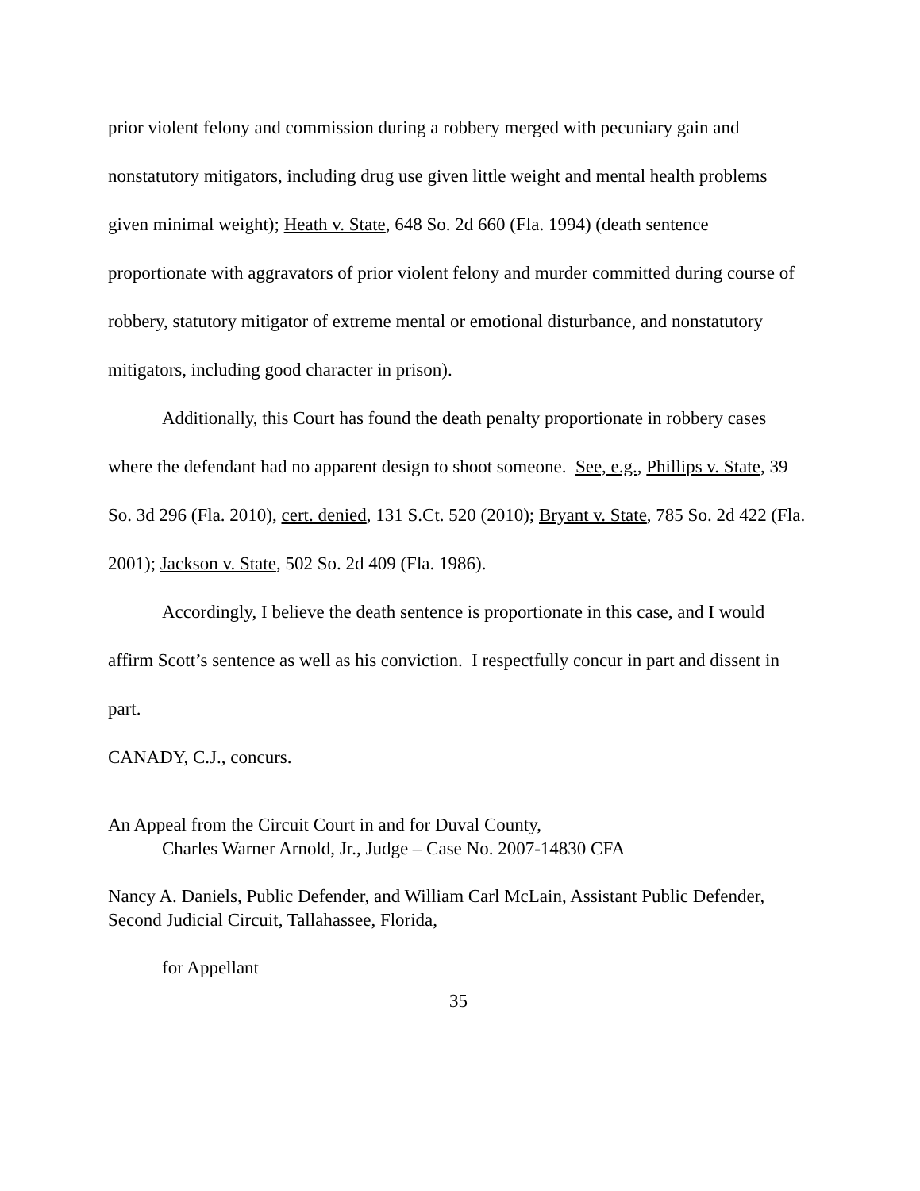prior violent felony and commission during a robbery merged with pecuniary gain and nonstatutory mitigators, including drug use given little weight and mental health problems given minimal weight); Heath v. State, 648 So. 2d 660 (Fla. 1994) (death sentence proportionate with aggravators of prior violent felony and murder committed during course of robbery, statutory mitigator of extreme mental or emotional disturbance, and nonstatutory mitigators, including good character in prison).
Additionally, this Court has found the death penalty proportionate in robbery cases where the defendant had no apparent design to shoot someone. See, e.g., Phillips v. State, 39 So. 3d 296 (Fla. 2010), cert. denied, 131 S.Ct. 520 (2010); Bryant v. State, 785 So. 2d 422 (Fla. 2001); Jackson v. State, 502 So. 2d 409 (Fla. 1986).
Accordingly, I believe the death sentence is proportionate in this case, and I would affirm Scott’s sentence as well as his conviction. I respectfully concur in part and dissent in part.
CANADY, C.J., concurs.
An Appeal from the Circuit Court in and for Duval County,
Charles Warner Arnold, Jr., Judge – Case No. 2007-14830 CFA
Nancy A. Daniels, Public Defender, and William Carl McLain, Assistant Public Defender, Second Judicial Circuit, Tallahassee, Florida,
for Appellant
35